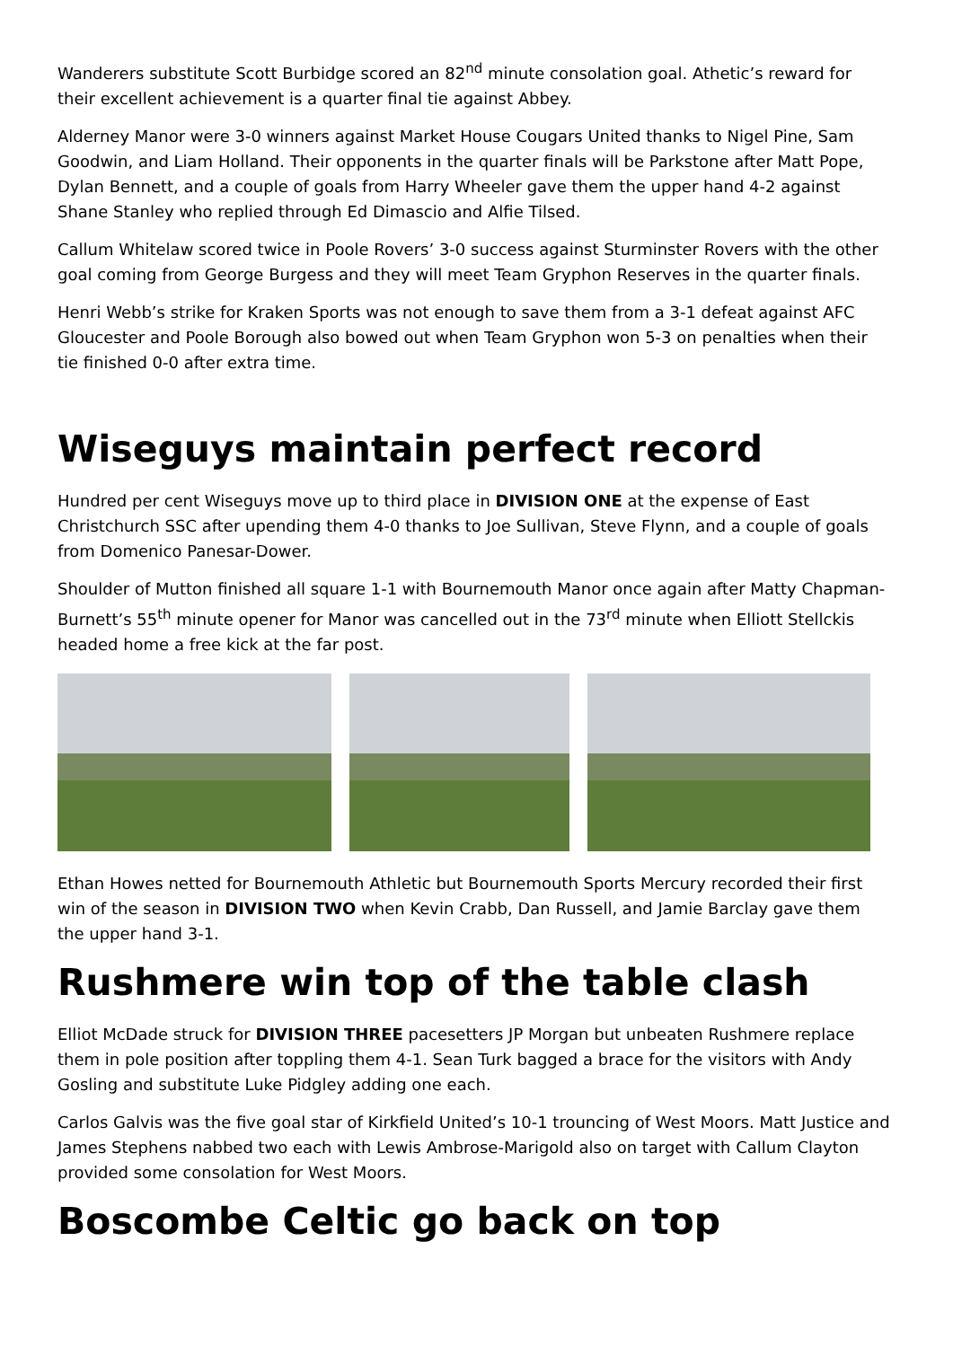Wanderers substitute Scott Burbidge scored an 82<sup>nd</sup> minute consolation goal. Athetic’s reward for their excellent achievement is a quarter final tie against Abbey.
Alderney Manor were 3-0 winners against Market House Cougars United thanks to Nigel Pine, Sam Goodwin, and Liam Holland. Their opponents in the quarter finals will be Parkstone after Matt Pope, Dylan Bennett, and a couple of goals from Harry Wheeler gave them the upper hand 4-2 against Shane Stanley who replied through Ed Dimascio and Alfie Tilsed.
Callum Whitelaw scored twice in Poole Rovers’ 3-0 success against Sturminster Rovers with the other goal coming from George Burgess and they will meet Team Gryphon Reserves in the quarter finals.
Henri Webb’s strike for Kraken Sports was not enough to save them from a 3-1 defeat against AFC Gloucester and Poole Borough also bowed out when Team Gryphon won 5-3 on penalties when their tie finished 0-0 after extra time.
Wiseguys maintain perfect record
Hundred per cent Wiseguys move up to third place in DIVISION ONE at the expense of East Christchurch SSC after upending them 4-0 thanks to Joe Sullivan, Steve Flynn, and a couple of goals from Domenico Panesar-Dower.
Shoulder of Mutton finished all square 1-1 with Bournemouth Manor once again after Matty Chapman-Burnett’s 55<sup>th</sup> minute opener for Manor was cancelled out in the 73<sup>rd</sup> minute when Elliott Stellckis headed home a free kick at the far post.
Ethan Howes netted for Bournemouth Athletic but Bournemouth Sports Mercury recorded their first win of the season in DIVISION TWO when Kevin Crabb, Dan Russell, and Jamie Barclay gave them the upper hand 3-1.
Rushmere win top of the table clash
Elliot McDade struck for DIVISION THREE pacesetters JP Morgan but unbeaten Rushmere replace them in pole position after toppling them 4-1. Sean Turk bagged a brace for the visitors with Andy Gosling and substitute Luke Pidgley adding one each.
Carlos Galvis was the five goal star of Kirkfield United’s 10-1 trouncing of West Moors. Matt Justice and James Stephens nabbed two each with Lewis Ambrose-Marigold also on target with Callum Clayton provided some consolation for West Moors.
Boscombe Celtic go back on top